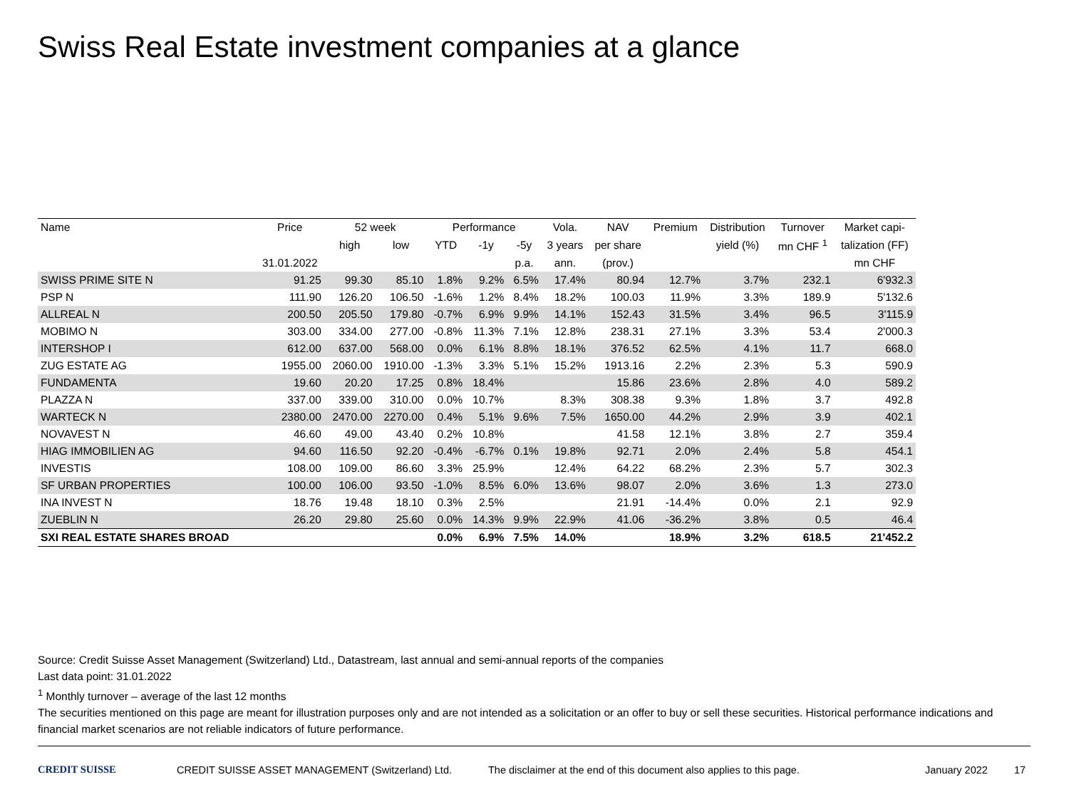Swiss Real Estate investment companies at a glance
| Name | Price | 52 week | | Performance | | | Vola. | NAV | Premium | Distribution | Turnover | Market capi- |
| --- | --- | --- | --- | --- | --- | --- | --- | --- | --- | --- | --- | --- |
| | | high | low | YTD | -1y | -5y | 3 years | per share | | yield (%) | mn CHF <sup>1</sup> | talization (FF) |
| | 31.01.2022 | | | | | p.a. | ann. | (prov.) | | | | mn CHF |
| SWISS PRIME SITE N | 91.25 | 99.30 | 85.10 | 1.8% | 9.2% | 6.5% | 17.4% | 80.94 | 12.7% | 3.7% | 232.1 | 6'932.3 |
| PSP N | 111.90 | 126.20 | 106.50 | -1.6% | 1.2% | 8.4% | 18.2% | 100.03 | 11.9% | 3.3% | 189.9 | 5'132.6 |
| ALLREAL N | 200.50 | 205.50 | 179.80 | -0.7% | 6.9% | 9.9% | 14.1% | 152.43 | 31.5% | 3.4% | 96.5 | 3'115.9 |
| MOBIMO N | 303.00 | 334.00 | 277.00 | -0.8% | 11.3% | 7.1% | 12.8% | 238.31 | 27.1% | 3.3% | 53.4 | 2'000.3 |
| INTERSHOP I | 612.00 | 637.00 | 568.00 | 0.0% | 6.1% | 8.8% | 18.1% | 376.52 | 62.5% | 4.1% | 11.7 | 668.0 |
| ZUG ESTATE AG | 1955.00 | 2060.00 | 1910.00 | -1.3% | 3.3% | 5.1% | 15.2% | 1913.16 | 2.2% | 2.3% | 5.3 | 590.9 |
| FUNDAMENTA | 19.60 | 20.20 | 17.25 | 0.8% | 18.4% | | | 15.86 | 23.6% | 2.8% | 4.0 | 589.2 |
| PLAZZA N | 337.00 | 339.00 | 310.00 | 0.0% | 10.7% | | 8.3% | 308.38 | 9.3% | 1.8% | 3.7 | 492.8 |
| WARTECK N | 2380.00 | 2470.00 | 2270.00 | 0.4% | 5.1% | 9.6% | 7.5% | 1650.00 | 44.2% | 2.9% | 3.9 | 402.1 |
| NOVAVEST N | 46.60 | 49.00 | 43.40 | 0.2% | 10.8% | | | 41.58 | 12.1% | 3.8% | 2.7 | 359.4 |
| HIAG IMMOBILIEN AG | 94.60 | 116.50 | 92.20 | -0.4% | -6.7% | 0.1% | 19.8% | 92.71 | 2.0% | 2.4% | 5.8 | 454.1 |
| INVESTIS | 108.00 | 109.00 | 86.60 | 3.3% | 25.9% | | 12.4% | 64.22 | 68.2% | 2.3% | 5.7 | 302.3 |
| SF URBAN PROPERTIES | 100.00 | 106.00 | 93.50 | -1.0% | 8.5% | 6.0% | 13.6% | 98.07 | 2.0% | 3.6% | 1.3 | 273.0 |
| INA INVEST N | 18.76 | 19.48 | 18.10 | 0.3% | 2.5% | | | 21.91 | -14.4% | 0.0% | 2.1 | 92.9 |
| ZUEBLIN N | 26.20 | 29.80 | 25.60 | 0.0% | 14.3% | 9.9% | 22.9% | 41.06 | -36.2% | 3.8% | 0.5 | 46.4 |
| SXI REAL ESTATE SHARES BROAD | | | | 0.0% | 6.9% | 7.5% | 14.0% | | 18.9% | 3.2% | 618.5 | 21'452.2 |
Source: Credit Suisse Asset Management (Switzerland) Ltd., Datastream, last annual and semi-annual reports of the companies
Last data point: 31.01.2022
<sup>1</sup> Monthly turnover – average of the last 12 months
The securities mentioned on this page are meant for illustration purposes only and are not intended as a solicitation or an offer to buy or sell these securities. Historical performance indications and financial market scenarios are not reliable indicators of future performance.
CREDIT SUISSE CREDIT SUISSE ASSET MANAGEMENT (Switzerland) Ltd. The disclaimer at the end of this document also applies to this page. January 2022 17